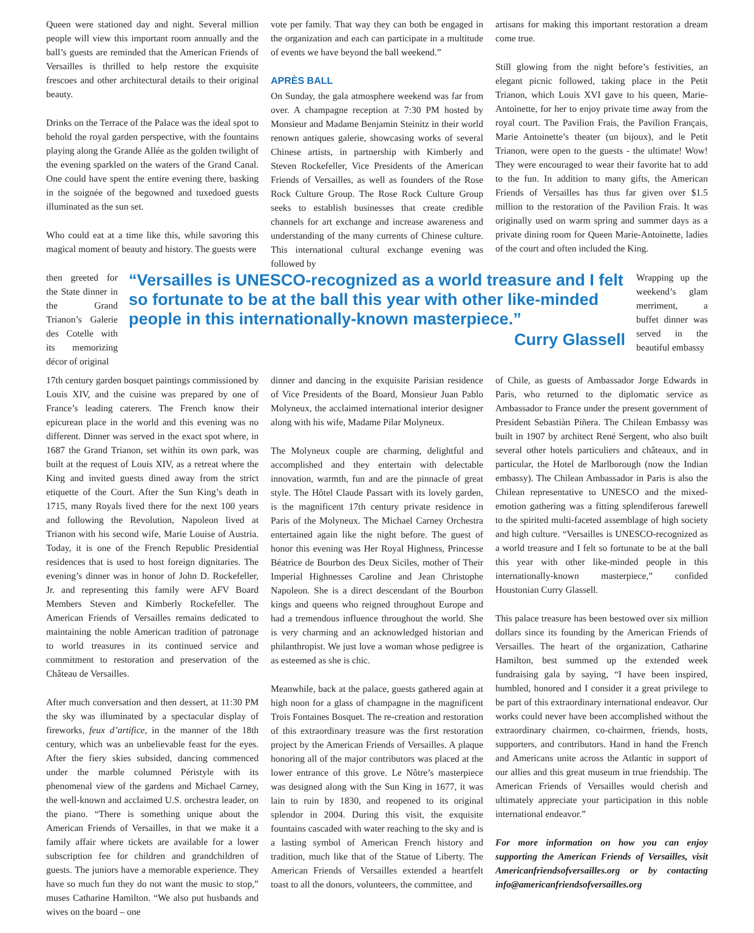Queen were stationed day and night. Several million people will view this important room annually and the ball’s guests are reminded that the American Friends of Versailles is thrilled to help restore the exquisite frescoes and other architectural details to their original beauty.
Drinks on the Terrace of the Palace was the ideal spot to behold the royal garden perspective, with the fountains playing along the Grande Allée as the golden twilight of the evening sparkled on the waters of the Grand Canal. One could have spent the entire evening there, basking in the soignée of the begowned and tuxedoed guests illuminated as the sun set.
Who could eat at a time like this, while savoring this magical moment of beauty and history. The guests were
vote per family. That way they can both be engaged in the organization and each can participate in a multitude of events we have beyond the ball weekend.”
APRÈS BALL
On Sunday, the gala atmosphere weekend was far from over. A champagne reception at 7:30 PM hosted by Monsieur and Madame Benjamin Steinitz in their world renown antiques galerie, showcasing works of several Chinese artists, in partnership with Kimberly and Steven Rockefeller, Vice Presidents of the American Friends of Versailles, as well as founders of the Rose Rock Culture Group. The Rose Rock Culture Group seeks to establish businesses that create credible channels for art exchange and increase awareness and understanding of the many currents of Chinese culture. This international cultural exchange evening was followed by
artisans for making this important restoration a dream come true.
Still glowing from the night before’s festivities, an elegant picnic followed, taking place in the Petit Trianon, which Louis XVI gave to his queen, Marie-Antoinette, for her to enjoy private time away from the royal court. The Pavilion Frais, the Pavilion Français, Marie Antoinette’s theater (un bijoux), and le Petit Trianon, were open to the guests - the ultimate! Wow! They were encouraged to wear their favorite hat to add to the fun. In addition to many gifts, the American Friends of Versailles has thus far given over $1.5 million to the restoration of the Pavilion Frais. It was originally used on warm spring and summer days as a private dining room for Queen Marie-Antoinette, ladies of the court and often included the King.
then greeted for the State dinner in the Grand Trianon’s Galerie des Cotelle with its memorizing décor of original
“Versailles is UNESCO-recognized as a world treasure and I felt so fortunate to be at the ball this year with other like-minded people in this internationally-known masterpiece.”
Curry Glassell
Wrapping up the weekend’s glam merriment, a buffet dinner was served in the beautiful embassy
17th century garden bosquet paintings commissioned by Louis XIV, and the cuisine was prepared by one of France’s leading caterers. The French know their epicurean place in the world and this evening was no different. Dinner was served in the exact spot where, in 1687 the Grand Trianon, set within its own park, was built at the request of Louis XIV, as a retreat where the King and invited guests dined away from the strict etiquette of the Court. After the Sun King’s death in 1715, many Royals lived there for the next 100 years and following the Revolution, Napoleon lived at Trianon with his second wife, Marie Louise of Austria. Today, it is one of the French Republic Presidential residences that is used to host foreign dignitaries. The evening’s dinner was in honor of John D. Rockefeller, Jr. and representing this family were AFV Board Members Steven and Kimberly Rockefeller. The American Friends of Versailles remains dedicated to maintaining the noble American tradition of patronage to world treasures in its continued service and commitment to restoration and preservation of the Château de Versailles.
After much conversation and then dessert, at 11:30 PM the sky was illuminated by a spectacular display of fireworks, feux d’artifice, in the manner of the 18th century, which was an unbelievable feast for the eyes. After the fiery skies subsided, dancing commenced under the marble columned Péristyle with its phenomenal view of the gardens and Michael Carney, the well-known and acclaimed U.S. orchestra leader, on the piano. “There is something unique about the American Friends of Versailles, in that we make it a family affair where tickets are available for a lower subscription fee for children and grandchildren of guests. The juniors have a memorable experience. They have so much fun they do not want the music to stop,” muses Catharine Hamilton. “We also put husbands and wives on the board – one
dinner and dancing in the exquisite Parisian residence of Vice Presidents of the Board, Monsieur Juan Pablo Molyneux, the acclaimed international interior designer along with his wife, Madame Pilar Molyneux.
The Molyneux couple are charming, delightful and accomplished and they entertain with delectable innovation, warmth, fun and are the pinnacle of great style. The Hôtel Claude Passart with its lovely garden, is the magnificent 17th century private residence in Paris of the Molyneux. The Michael Carney Orchestra entertained again like the night before. The guest of honor this evening was Her Royal Highness, Princesse Béatrice de Bourbon des Deux Siciles, mother of Their Imperial Highnesses Caroline and Jean Christophe Napoleon. She is a direct descendant of the Bourbon kings and queens who reigned throughout Europe and had a tremendous influence throughout the world. She is very charming and an acknowledged historian and philanthropist. We just love a woman whose pedigree is as esteemed as she is chic.
Meanwhile, back at the palace, guests gathered again at high noon for a glass of champagne in the magnificent Trois Fontaines Bosquet. The re-creation and restoration of this extraordinary treasure was the first restoration project by the American Friends of Versailles. A plaque honoring all of the major contributors was placed at the lower entrance of this grove. Le Nôtre’s masterpiece was designed along with the Sun King in 1677, it was lain to ruin by 1830, and reopened to its original splendor in 2004. During this visit, the exquisite fountains cascaded with water reaching to the sky and is a lasting symbol of American French history and tradition, much like that of the Statue of Liberty. The American Friends of Versailles extended a heartfelt toast to all the donors, volunteers, the committee, and
of Chile, as guests of Ambassador Jorge Edwards in Paris, who returned to the diplomatic service as Ambassador to France under the present government of President Sebastiàn Piñera. The Chilean Embassy was built in 1907 by architect René Sergent, who also built several other hotels particuliers and châteaux, and in particular, the Hotel de Marlborough (now the Indian embassy). The Chilean Ambassador in Paris is also the Chilean representative to UNESCO and the mixed-emotion gathering was a fitting splendiferous farewell to the spirited multi-faceted assemblage of high society and high culture. “Versailles is UNESCO-recognized as a world treasure and I felt so fortunate to be at the ball this year with other like-minded people in this internationally-known masterpiece,” confided Houstonian Curry Glassell.
This palace treasure has been bestowed over six million dollars since its founding by the American Friends of Versailles. The heart of the organization, Catharine Hamilton, best summed up the extended week fundraising gala by saying, “I have been inspired, humbled, honored and I consider it a great privilege to be part of this extraordinary international endeavor. Our works could never have been accomplished without the extraordinary chairmen, co-chairmen, friends, hosts, supporters, and contributors. Hand in hand the French and Americans unite across the Atlantic in support of our allies and this great museum in true friendship. The American Friends of Versailles would cherish and ultimately appreciate your participation in this noble international endeavor.”
For more information on how you can enjoy supporting the American Friends of Versailles, visit Americanfriendsofversailles.org or by contacting info@americanfriendsofversailles.org